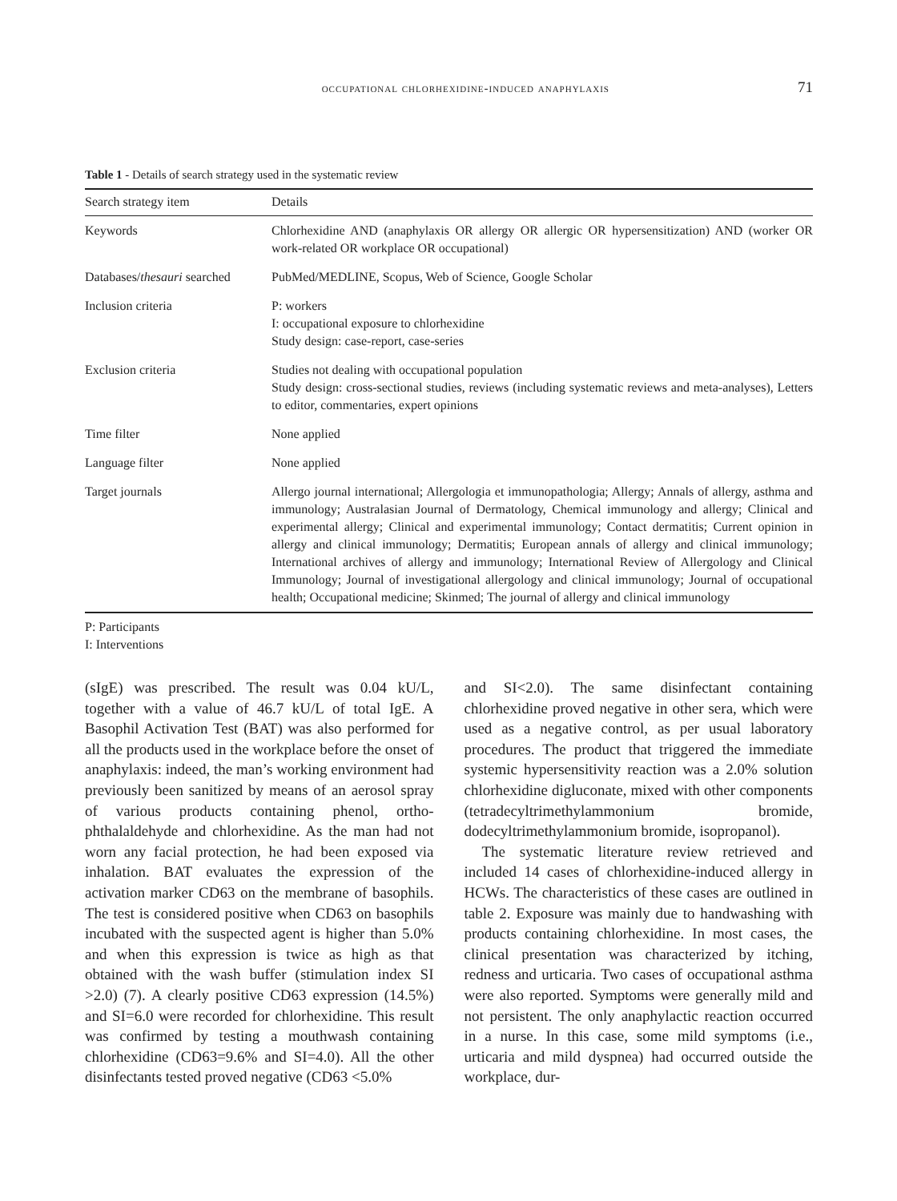occupational chlorhexidine-induced anaphylaxis 71
Table 1 - Details of search strategy used in the systematic review
| Search strategy item | Details |
| --- | --- |
| Keywords | Chlorhexidine AND (anaphylaxis OR allergy OR allergic OR hypersensitization) AND (worker OR work-related OR workplace OR occupational) |
| Databases/ thesauri searched | PubMed/MEDLINE, Scopus, Web of Science, Google Scholar |
| Inclusion criteria | P: workers I: occupational exposure to chlorhexidine Study design: case-report, case-series |
| Exclusion criteria | Studies not dealing with occupational population Study design: cross-sectional studies, reviews (including systematic reviews and meta-analyses), Letters to editor, commentaries, expert opinions |
| Time filter | None applied |
| Language filter | None applied |
| Target journals | Allergo journal international; Allergologia et immunopathologia; Allergy; Annals of allergy, asthma and immunology; Australasian Journal of Dermatology, Chemical immunology and allergy; Clinical and experimental allergy; Clinical and experimental immunology; Contact dermatitis; Current opinion in allergy and clinical immunology; Dermatitis; European annals of allergy and clinical immunology; International archives of allergy and immunology; International Review of Allergology and Clinical Immunology; Journal of investigational allergology and clinical immunology; Journal of occupational health; Occupational medicine; Skinmed; The journal of allergy and clinical immunology |
P: Participants
I: Interventions
(sIgE) was prescribed. The result was 0.04 kU/L, together with a value of 46.7 kU/L of total IgE. A Basophil Activation Test (BAT) was also performed for all the products used in the workplace before the onset of anaphylaxis: indeed, the man’s working environment had previously been sanitized by means of an aerosol spray of various products containing phenol, ortho-phthalaldehyde and chlorhexidine. As the man had not worn any facial protection, he had been exposed via inhalation. BAT evaluates the expression of the activation marker CD63 on the membrane of basophils. The test is considered positive when CD63 on basophils incubated with the suspected agent is higher than 5.0% and when this expression is twice as high as that obtained with the wash buffer (stimulation index SI >2.0) (7). A clearly positive CD63 expression (14.5%) and SI=6.0 were recorded for chlorhexidine. This result was confirmed by testing a mouthwash containing chlorhexidine (CD63=9.6% and SI=4.0). All the other disinfectants tested proved negative (CD63 <5.0%
and SI<2.0). The same disinfectant containing chlorhexidine proved negative in other sera, which were used as a negative control, as per usual laboratory procedures. The product that triggered the immediate systemic hypersensitivity reaction was a 2.0% solution chlorhexidine digluconate, mixed with other components (tetradecyltrimethylammonium bromide, dodecyltrimethylammonium bromide, isopropanol).
The systematic literature review retrieved and included 14 cases of chlorhexidine-induced allergy in HCWs. The characteristics of these cases are outlined in table 2. Exposure was mainly due to handwashing with products containing chlorhexidine. In most cases, the clinical presentation was characterized by itching, redness and urticaria. Two cases of occupational asthma were also reported. Symptoms were generally mild and not persistent. The only anaphylactic reaction occurred in a nurse. In this case, some mild symptoms (i.e., urticaria and mild dyspnea) had occurred outside the workplace, dur-